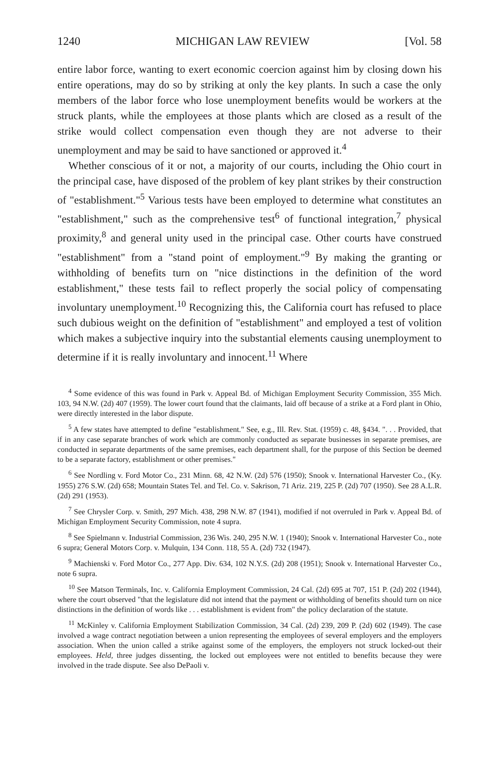1240 MICHIGAN LAW REVIEW [Vol. 58
entire labor force, wanting to exert economic coercion against him by closing down his entire operations, may do so by striking at only the key plants. In such a case the only members of the labor force who lose unemployment benefits would be workers at the struck plants, while the employees at those plants which are closed as a result of the strike would collect compensation even though they are not adverse to their unemployment and may be said to have sanctioned or approved it.<sup>4</sup>
Whether conscious of it or not, a majority of our courts, including the Ohio court in the principal case, have disposed of the problem of key plant strikes by their construction of "establishment."<sup>5</sup> Various tests have been employed to determine what constitutes an "establishment," such as the comprehensive test<sup>6</sup> of functional integration,<sup>7</sup> physical proximity,<sup>8</sup> and general unity used in the principal case. Other courts have construed "establishment" from a "stand point of employment."<sup>9</sup> By making the granting or withholding of benefits turn on "nice distinctions in the definition of the word establishment," these tests fail to reflect properly the social policy of compensating involuntary unemployment.<sup>10</sup> Recognizing this, the California court has refused to place such dubious weight on the definition of "establishment" and employed a test of volition which makes a subjective inquiry into the substantial elements causing unemployment to determine if it is really involuntary and innocent.<sup>11</sup> Where
<sup>4</sup> Some evidence of this was found in Park v. Appeal Bd. of Michigan Employment Security Commission, 355 Mich. 103, 94 N.W. (2d) 407 (1959). The lower court found that the claimants, laid off because of a strike at a Ford plant in Ohio, were directly interested in the labor dispute.
<sup>5</sup> A few states have attempted to define "establishment." See, e.g., Ill. Rev. Stat. (1959) c. 48, §434. ". . . Provided, that if in any case separate branches of work which are commonly conducted as separate businesses in separate premises, are conducted in separate departments of the same premises, each department shall, for the purpose of this Section be deemed to be a separate factory, establishment or other premises."
<sup>6</sup> See Nordling v. Ford Motor Co., 231 Minn. 68, 42 N.W. (2d) 576 (1950); Snook v. International Harvester Co., (Ky. 1955) 276 S.W. (2d) 658; Mountain States Tel. and Tel. Co. v. Sakrison, 71 Ariz. 219, 225 P. (2d) 707 (1950). See 28 A.L.R. (2d) 291 (1953).
<sup>7</sup> See Chrysler Corp. v. Smith, 297 Mich. 438, 298 N.W. 87 (1941), modified if not overruled in Park v. Appeal Bd. of Michigan Employment Security Commission, note 4 supra.
<sup>8</sup> See Spielmann v. Industrial Commission, 236 Wis. 240, 295 N.W. 1 (1940); Snook v. International Harvester Co., note 6 supra; General Motors Corp. v. Mulquin, 134 Conn. 118, 55 A. (2d) 732 (1947).
<sup>9</sup> Machienski v. Ford Motor Co., 277 App. Div. 634, 102 N.Y.S. (2d) 208 (1951); Snook v. International Harvester Co., note 6 supra.
<sup>10</sup> See Matson Terminals, Inc. v. California Employment Commission, 24 Cal. (2d) 695 at 707, 151 P. (2d) 202 (1944), where the court observed "that the legislature did not intend that the payment or withholding of benefits should turn on nice distinctions in the definition of words like . . . establishment is evident from" the policy declaration of the statute.
<sup>11</sup> McKinley v. California Employment Stabilization Commission, 34 Cal. (2d) 239, 209 P. (2d) 602 (1949). The case involved a wage contract negotiation between a union representing the employees of several employers and the employers association. When the union called a strike against some of the employers, the employers not struck locked-out their employees. Held, three judges dissenting, the locked out employees were not entitled to benefits because they were involved in the trade dispute. See also DePaoli v.